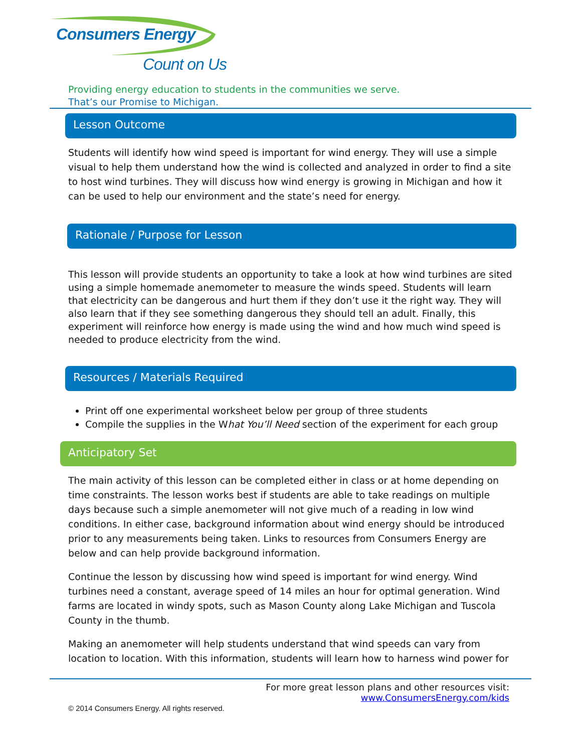Consumers Energy
Count on Us
Providing energy education to students in the communities we serve.
That’s our Promise to Michigan.
Lesson Outcome
Students will identify how wind speed is important for wind energy. They will use a simple visual to help them understand how the wind is collected and analyzed in order to find a site to host wind turbines. They will discuss how wind energy is growing in Michigan and how it can be used to help our environment and the state’s need for energy.
Rationale / Purpose for Lesson
This lesson will provide students an opportunity to take a look at how wind turbines are sited using a simple homemade anemometer to measure the winds speed. Students will learn that electricity can be dangerous and hurt them if they don’t use it the right way. They will also learn that if they see something dangerous they should tell an adult. Finally, this experiment will reinforce how energy is made using the wind and how much wind speed is needed to produce electricity from the wind.
Resources / Materials Required
Print off one experimental worksheet below per group of three students
Compile the supplies in the What You’ll Need section of the experiment for each group
Anticipatory Set
The main activity of this lesson can be completed either in class or at home depending on time constraints. The lesson works best if students are able to take readings on multiple days because such a simple anemometer will not give much of a reading in low wind conditions. In either case, background information about wind energy should be introduced prior to any measurements being taken. Links to resources from Consumers Energy are below and can help provide background information.
Continue the lesson by discussing how wind speed is important for wind energy. Wind turbines need a constant, average speed of 14 miles an hour for optimal generation. Wind farms are located in windy spots, such as Mason County along Lake Michigan and Tuscola County in the thumb.
Making an anemometer will help students understand that wind speeds can vary from location to location. With this information, students will learn how to harness wind power for
For more great lesson plans and other resources visit:
www.ConsumersEnergy.com/kids
© 2014 Consumers Energy. All rights reserved.